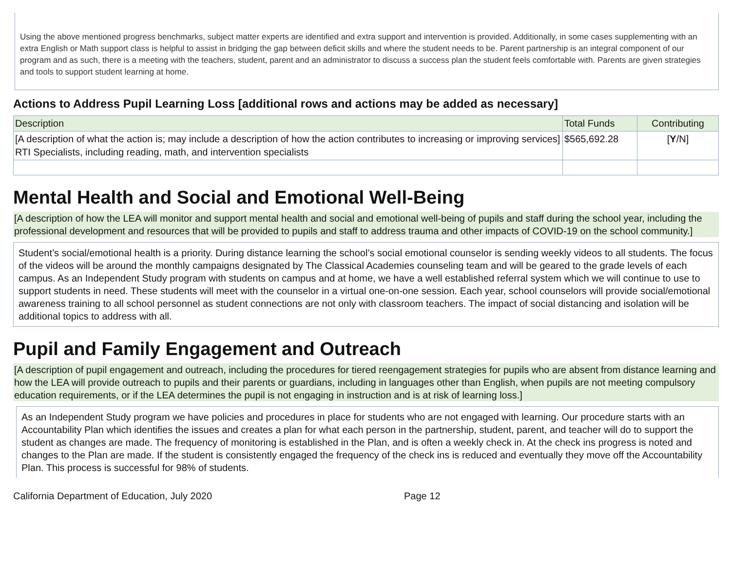Using the above mentioned progress benchmarks, subject matter experts are identified and extra support and intervention is provided. Additionally, in some cases supplementing with an extra English or Math support class is helpful to assist in bridging the gap between deficit skills and where the student needs to be. Parent partnership is an integral component of our program and as such, there is a meeting with the teachers, student, parent and an administrator to discuss a success plan the student feels comfortable with. Parents are given strategies and tools to support student learning at home.
Actions to Address Pupil Learning Loss [additional rows and actions may be added as necessary]
| Description | Total Funds | Contributing |
| [A description of what the action is; may include a description of how the action contributes to increasing or improving services] RTI Specialists, including reading, math, and intervention specialists | $565,692.28 | [ Y /N] |
Mental Health and Social and Emotional Well-Being
[A description of how the LEA will monitor and support mental health and social and emotional well-being of pupils and staff during the school year, including the professional development and resources that will be provided to pupils and staff to address trauma and other impacts of COVID-19 on the school community.]
Student’s social/emotional health is a priority. During distance learning the school’s social emotional counselor is sending weekly videos to all students. The focus of the videos will be around the monthly campaigns designated by The Classical Academies counseling team and will be geared to the grade levels of each campus. As an Independent Study program with students on campus and at home, we have a well established referral system which we will continue to use to support students in need. These students will meet with the counselor in a virtual one-on-one session. Each year, school counselors will provide social/emotional awareness training to all school personnel as student connections are not only with classroom teachers. The impact of social distancing and isolation will be additional topics to address with all.
Pupil and Family Engagement and Outreach
[A description of pupil engagement and outreach, including the procedures for tiered reengagement strategies for pupils who are absent from distance learning and how the LEA will provide outreach to pupils and their parents or guardians, including in languages other than English, when pupils are not meeting compulsory education requirements, or if the LEA determines the pupil is not engaging in instruction and is at risk of learning loss.]
As an Independent Study program we have policies and procedures in place for students who are not engaged with learning. Our procedure starts with an Accountability Plan which identifies the issues and creates a plan for what each person in the partnership, student, parent, and teacher will do to support the student as changes are made. The frequency of monitoring is established in the Plan, and is often a weekly check in. At the check ins progress is noted and changes to the Plan are made. If the student is consistently engaged the frequency of the check ins is reduced and eventually they move off the Accountability Plan. This process is successful for 98% of students.
California Department of Education, July 2020 Page 12